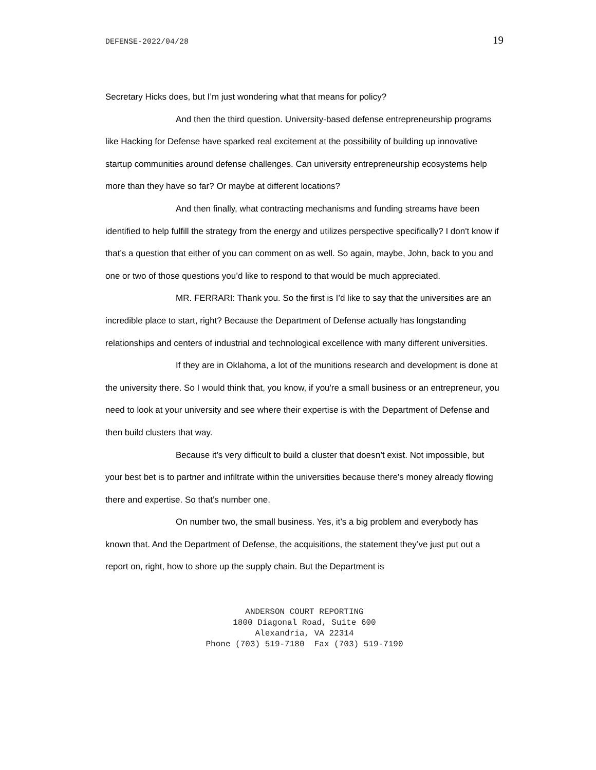DEFENSE-2022/04/28 19
Secretary Hicks does, but I’m just wondering what that means for policy?
And then the third question. University-based defense entrepreneurship programs like Hacking for Defense have sparked real excitement at the possibility of building up innovative startup communities around defense challenges. Can university entrepreneurship ecosystems help more than they have so far? Or maybe at different locations?
And then finally, what contracting mechanisms and funding streams have been identified to help fulfill the strategy from the energy and utilizes perspective specifically? I don't know if that’s a question that either of you can comment on as well. So again, maybe, John, back to you and one or two of those questions you’d like to respond to that would be much appreciated.
MR. FERRARI: Thank you. So the first is I’d like to say that the universities are an incredible place to start, right? Because the Department of Defense actually has longstanding relationships and centers of industrial and technological excellence with many different universities.
If they are in Oklahoma, a lot of the munitions research and development is done at the university there. So I would think that, you know, if you're a small business or an entrepreneur, you need to look at your university and see where their expertise is with the Department of Defense and then build clusters that way.
Because it’s very difficult to build a cluster that doesn’t exist. Not impossible, but your best bet is to partner and infiltrate within the universities because there’s money already flowing there and expertise. So that’s number one.
On number two, the small business. Yes, it’s a big problem and everybody has known that. And the Department of Defense, the acquisitions, the statement they’ve just put out a report on, right, how to shore up the supply chain. But the Department is
ANDERSON COURT REPORTING
1800 Diagonal Road, Suite 600
Alexandria, VA 22314
Phone (703) 519-7180 Fax (703) 519-7190